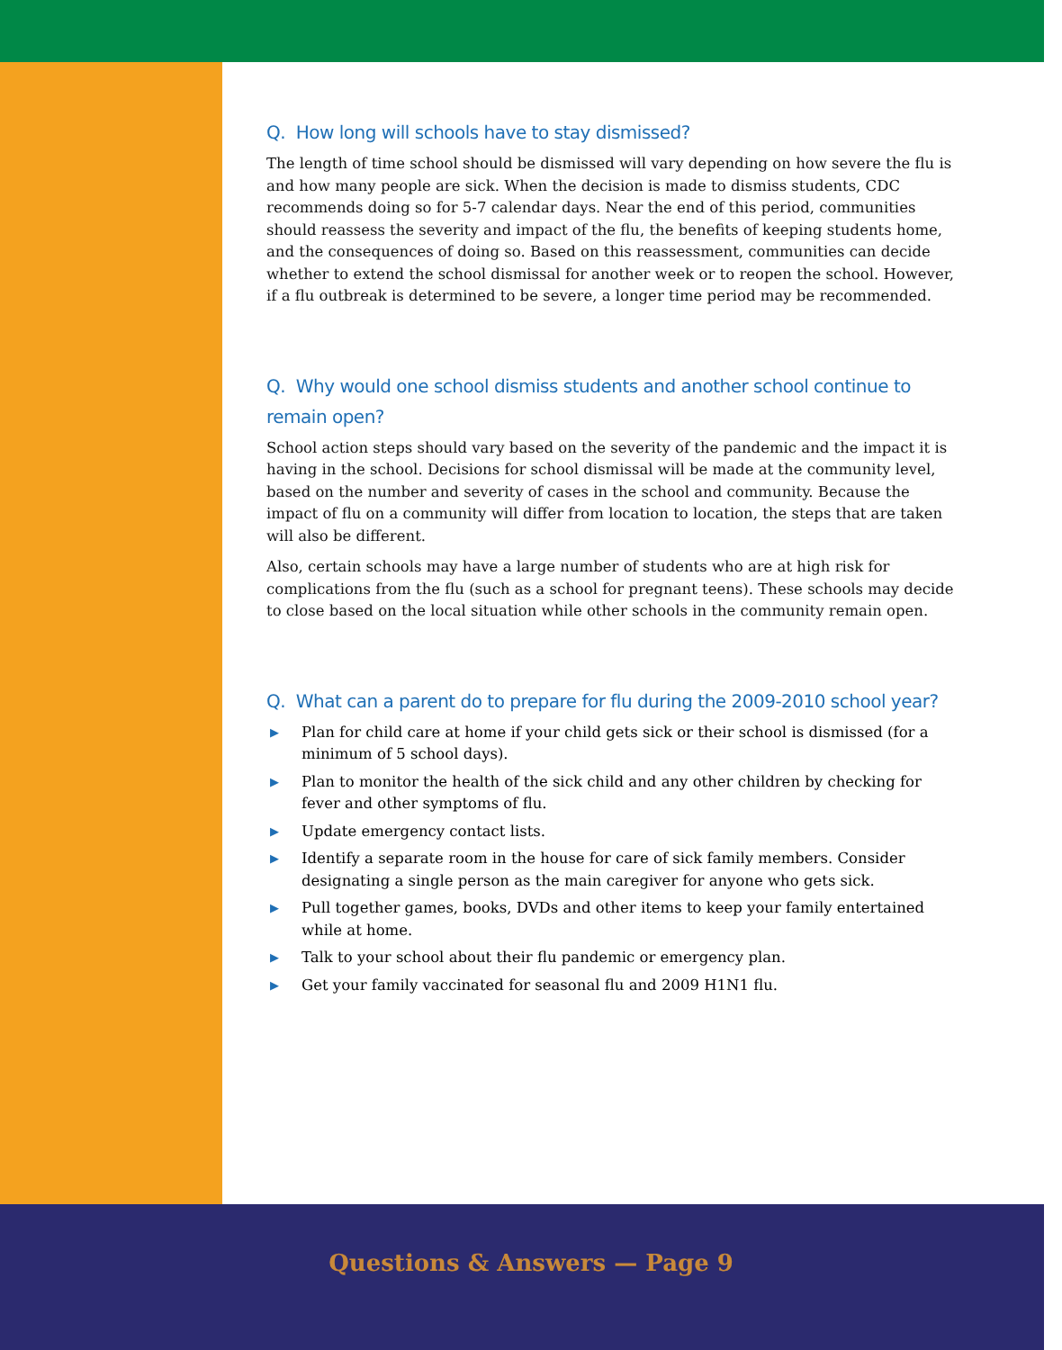Q. How long will schools have to stay dismissed?
The length of time school should be dismissed will vary depending on how severe the flu is and how many people are sick. When the decision is made to dismiss students, CDC recommends doing so for 5-7 calendar days. Near the end of this period, communities should reassess the severity and impact of the flu, the benefits of keeping students home, and the consequences of doing so. Based on this reassessment, communities can decide whether to extend the school dismissal for another week or to reopen the school. However, if a flu outbreak is determined to be severe, a longer time period may be recommended.
Q. Why would one school dismiss students and another school continue to remain open?
School action steps should vary based on the severity of the pandemic and the impact it is having in the school. Decisions for school dismissal will be made at the community level, based on the number and severity of cases in the school and community. Because the impact of flu on a community will differ from location to location, the steps that are taken will also be different.
Also, certain schools may have a large number of students who are at high risk for complications from the flu (such as a school for pregnant teens). These schools may decide to close based on the local situation while other schools in the community remain open.
Q. What can a parent do to prepare for flu during the 2009-2010 school year?
▶ Plan for child care at home if your child gets sick or their school is dismissed (for a minimum of 5 school days).
▶ Plan to monitor the health of the sick child and any other children by checking for fever and other symptoms of flu.
▶ Update emergency contact lists.
▶ Identify a separate room in the house for care of sick family members. Consider designating a single person as the main caregiver for anyone who gets sick.
▶ Pull together games, books, DVDs and other items to keep your family entertained while at home.
▶ Talk to your school about their flu pandemic or emergency plan.
▶ Get your family vaccinated for seasonal flu and 2009 H1N1 flu.
Questions & Answers — Page 9